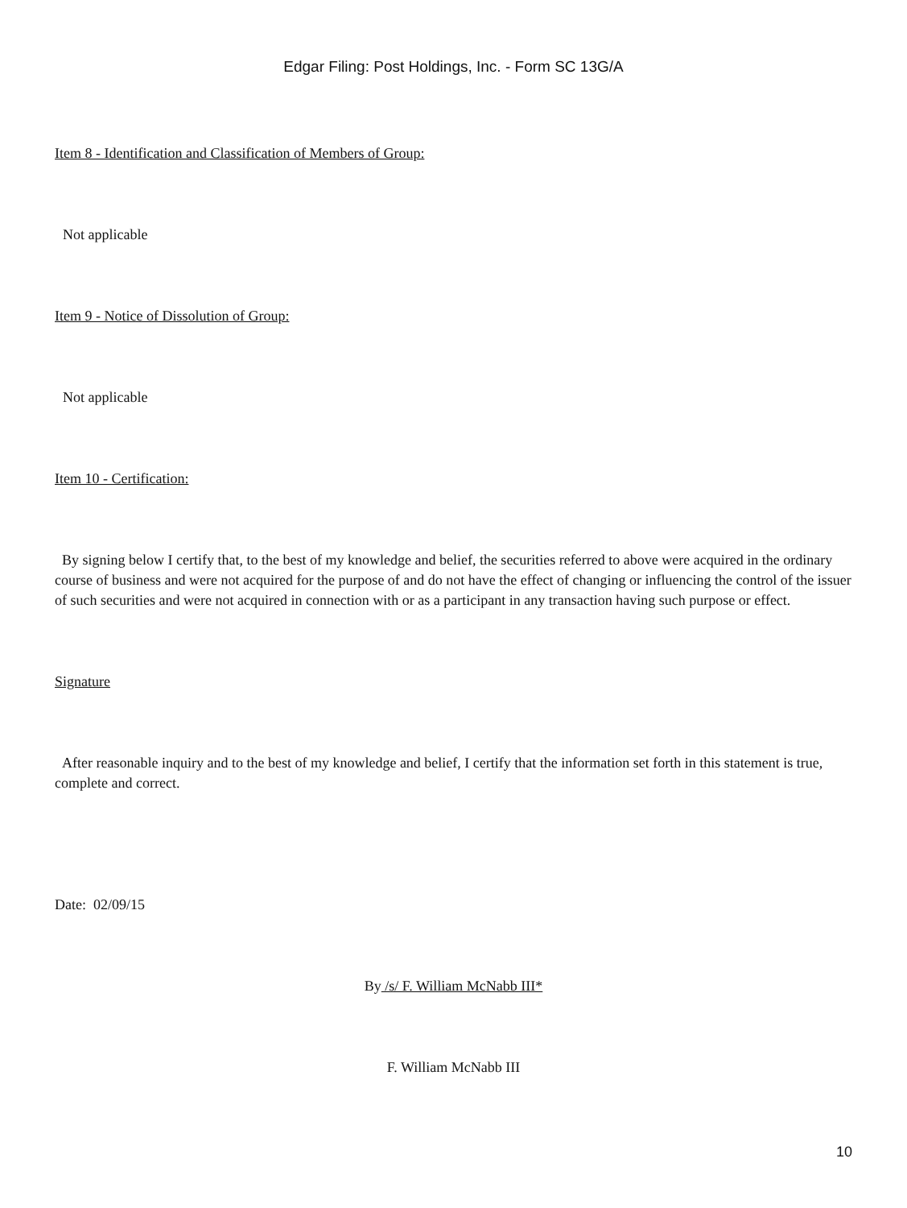Edgar Filing: Post Holdings, Inc. - Form SC 13G/A
Item 8 - Identification and Classification of Members of Group:
Not applicable
Item 9 - Notice of Dissolution of Group:
Not applicable
Item 10 - Certification:
By signing below I certify that, to the best of my knowledge and belief, the securities referred to above were acquired in the ordinary course of business and were not acquired for the purpose of and do not have the effect of changing or influencing the control of the issuer of such securities and were not acquired in connection with or as a participant in any transaction having such purpose or effect.
Signature
After reasonable inquiry and to the best of my knowledge and belief, I certify that the information set forth in this statement is true, complete and correct.
Date: 02/09/15
By /s/ F. William McNabb III*
F. William McNabb III
10